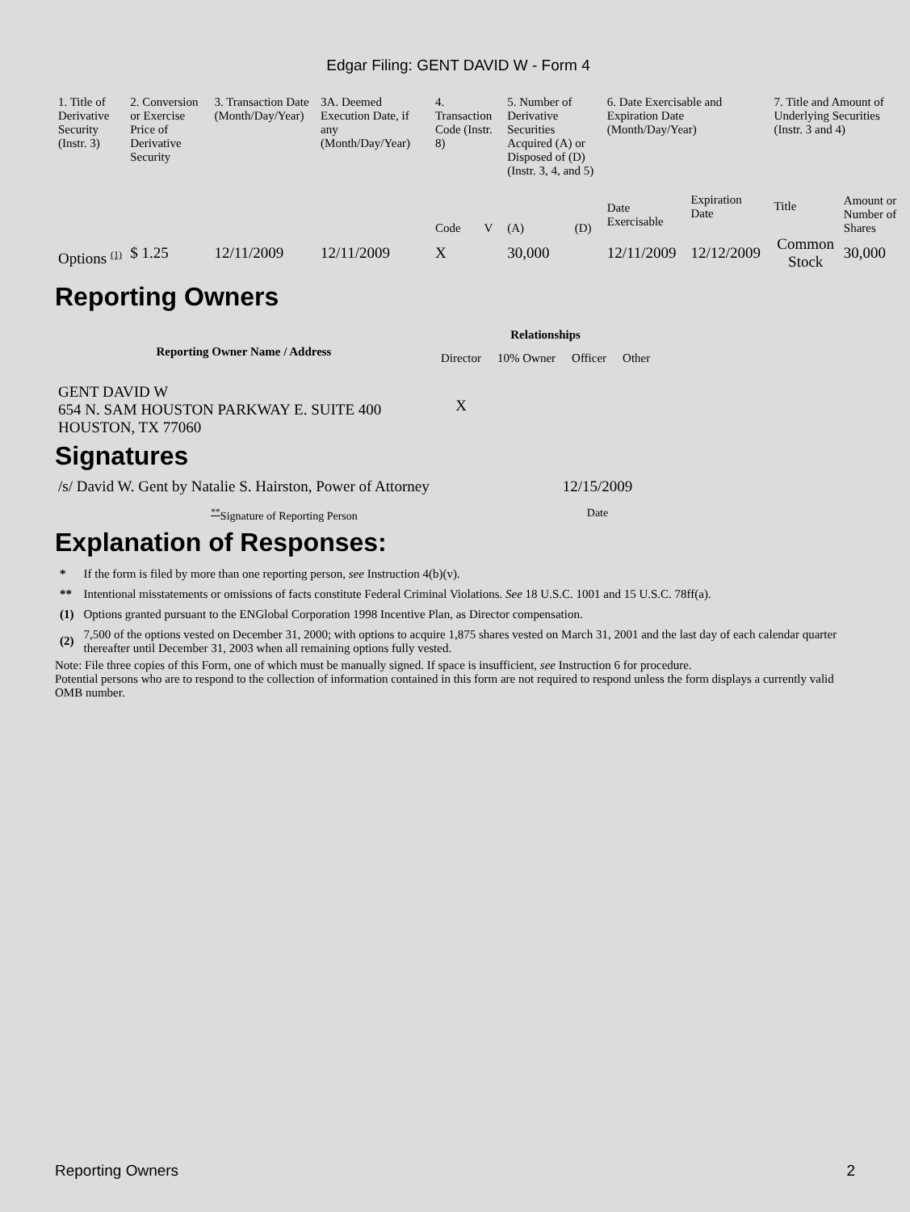Edgar Filing: GENT DAVID W - Form 4
| 1. Title of Derivative Security (Instr. 3) | 2. Conversion or Exercise Price of Derivative Security | 3. Transaction Date (Month/Day/Year) | 3A. Deemed Execution Date, if any (Month/Day/Year) | 4. Transaction Code (Instr. 8) | | 5. Number of Derivative Securities Acquired (A) or Disposed of (D) (Instr. 3, 4, and 5) | | 6. Date Exercisable and Expiration Date (Month/Day/Year) | | 7. Title and Amount of Underlying Securities (Instr. 3 and 4) | |
| --- | --- | --- | --- | --- | --- | --- | --- | --- | --- | --- | --- |
| | | | | Code | V | (A) | (D) | Date Exercisable | Expiration Date | Title | Amount or Number of Shares |
| Options <sup>(1)</sup> | $ 1.25 | 12/11/2009 | 12/11/2009 | X | | 30,000 | | 12/11/2009 | 12/12/2009 | Common Stock | 30,000 |
Reporting Owners
| Reporting Owner Name / Address | Relationships | | | |
| --- | --- | --- | --- | --- |
| | Director | 10% Owner | Officer | Other |
| GENT DAVID W 654 N. SAM HOUSTON PARKWAY E. SUITE 400 HOUSTON, TX 77060 | X | | | |
Signatures
| /s/ David W. Gent by Natalie S. Hairston, Power of Attorney | 12/15/2009 |
| <sup>**</sup> Signature of Reporting Person | Date |
Explanation of Responses:
| * | If the form is filed by more than one reporting person, see Instruction 4(b)(v). |
| ** | Intentional misstatements or omissions of facts constitute Federal Criminal Violations. See 18 U.S.C. 1001 and 15 U.S.C. 78ff(a). |
| (1) | Options granted pursuant to the ENGlobal Corporation 1998 Incentive Plan, as Director compensation. |
| (2) | 7,500 of the options vested on December 31, 2000; with options to acquire 1,875 shares vested on March 31, 2001 and the last day of each calendar quarter thereafter until December 31, 2003 when all remaining options fully vested. |
Note: File three copies of this Form, one of which must be manually signed. If space is insufficient, see Instruction 6 for procedure.
Potential persons who are to respond to the collection of information contained in this form are not required to respond unless the form displays a currently valid OMB number.
Reporting Owners 2